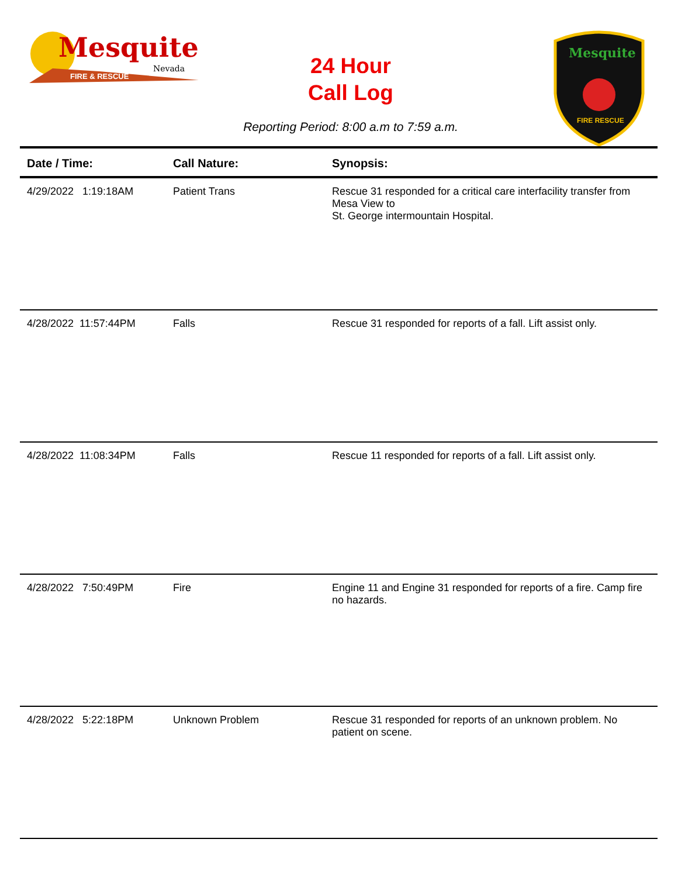Mesquite
Nevada
FIRE & RESCUE
24 Hour
Call Log
Mesquite
FIRE RESCUE
Reporting Period: 8:00 a.m to 7:59 a.m.
| Date / Time: | Call Nature: | Synopsis: |
| --- | --- | --- |
| 4/29/2022 1:19:18AM | Patient Trans | Rescue 31 responded for a critical care interfacility transfer from Mesa View to St. George intermountain Hospital. |
| 4/28/2022 11:57:44PM | Falls | Rescue 31 responded for reports of a fall. Lift assist only. |
| 4/28/2022 11:08:34PM | Falls | Rescue 11 responded for reports of a fall. Lift assist only. |
| 4/28/2022 7:50:49PM | Fire | Engine 11 and Engine 31 responded for reports of a fire. Camp fire no hazards. |
| 4/28/2022 5:22:18PM | Unknown Problem | Rescue 31 responded for reports of an unknown problem. No patient on scene. |